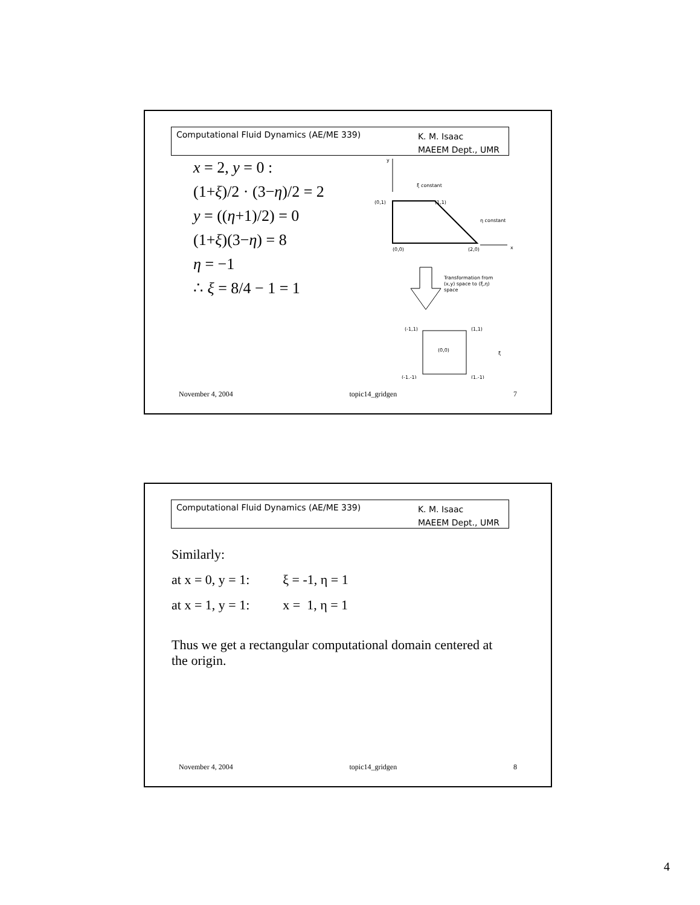Computational Fluid Dynamics (AE/ME 339) K. M. Isaac
MAEEM Dept., UMR
x = 2, y = 0 :
(1+ξ)/2 · (3−η)/2 = 2
y = ((η+1)/2) = 0
(1+ξ)(3−η) = 8
η = −1
∴ ξ = 8/4 − 1 = 1
y
ξ constant
(0,1)
(1,1)
η constant
x
(0,0)
(2,0)
Transformation from
(x,y) space to (ξ,η)
space
(-1,1)
(1,1)
(0,0)
ξ
(-1,-1)
(1,-1)
November 4, 2004 topic14_gridgen 7
Computational Fluid Dynamics (AE/ME 339) K. M. Isaac
MAEEM Dept., UMR
Similarly:
at x = 0, y = 1: ξ = -1, η = 1
at x = 1, y = 1: x = 1, η = 1
Thus we get a rectangular computational domain centered at the origin.
November 4, 2004 topic14_gridgen 8
4